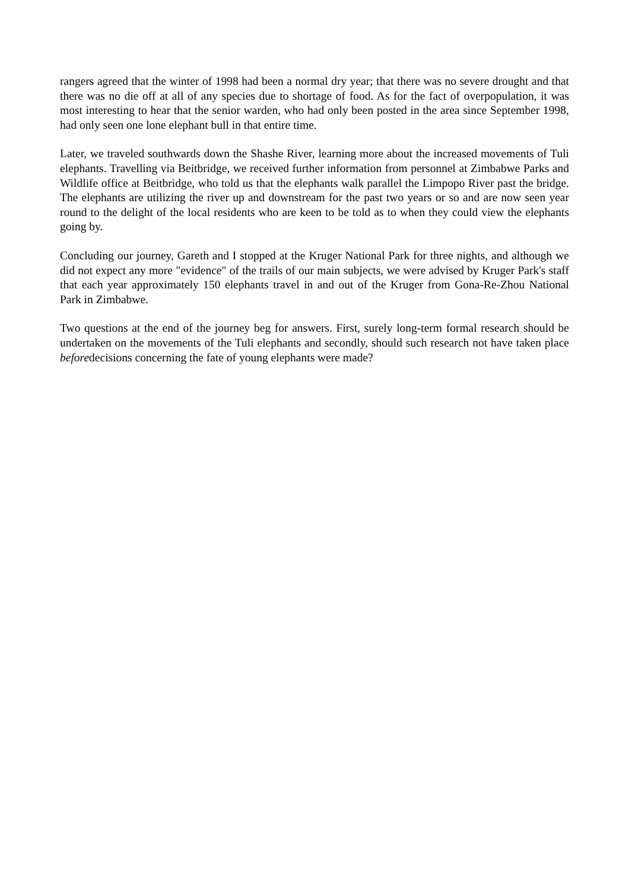rangers agreed that the winter of 1998 had been a normal dry year; that there was no severe drought and that there was no die off at all of any species due to shortage of food. As for the fact of overpopulation, it was most interesting to hear that the senior warden, who had only been posted in the area since September 1998, had only seen one lone elephant bull in that entire time.
Later, we traveled southwards down the Shashe River, learning more about the increased movements of Tuli elephants. Travelling via Beitbridge, we received further information from personnel at Zimbabwe Parks and Wildlife office at Beitbridge, who told us that the elephants walk parallel the Limpopo River past the bridge. The elephants are utilizing the river up and downstream for the past two years or so and are now seen year round to the delight of the local residents who are keen to be told as to when they could view the elephants going by.
Concluding our journey, Gareth and I stopped at the Kruger National Park for three nights, and although we did not expect any more "evidence" of the trails of our main subjects, we were advised by Kruger Park's staff that each year approximately 150 elephants travel in and out of the Kruger from Gona-Re-Zhou National Park in Zimbabwe.
Two questions at the end of the journey beg for answers. First, surely long-term formal research should be undertaken on the movements of the Tuli elephants and secondly, should such research not have taken place beforedecisions concerning the fate of young elephants were made?